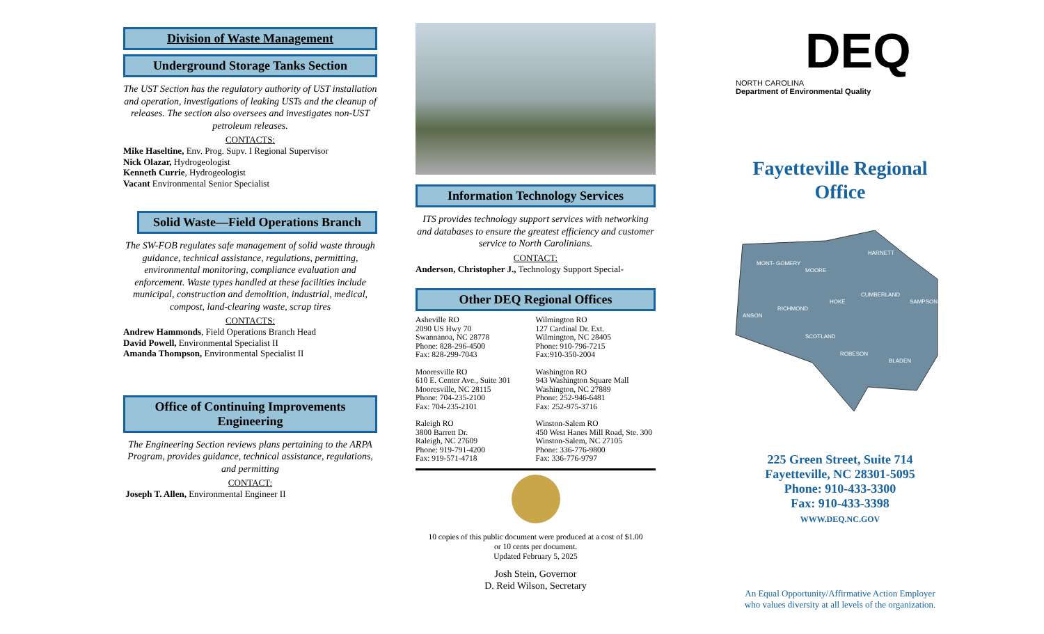Division of Waste Management
Underground Storage Tanks Section
The UST Section has the regulatory authority of UST in­stallation and operation, investigations of leaking USTs and the cleanup of releases. The section also oversees and investigates non-UST petroleum releases.
CONTACTS:
Mike Haseltine, Env. Prog. Supv. I Regional Supervisor
Nick Olazar, Hydrogeologist
Kenneth Currie, Hydrogeologist
Vacant Environmental Senior Specialist
Solid Waste—Field Operations Branch
The SW-FOB regulates safe management of solid waste through guidance, technical assistance, regulations, permitting, environmental monitoring, compliance evaluation and enforcement. Waste types handled at these facilities include municipal, construction and demolition, industrial, medical, compost, land-clearing waste, scrap tires
CONTACTS:
Andrew Hammonds, Field Operations Branch Head
David Powell, Environmental Specialist II
Amanda Thompson, Environmental Specialist II
Office of Continuing Improvements Engineering
The Engineering Section reviews plans pertaining to the ARPA Program, provides guidance, technical assis­tance, regulations, and permitting
CONTACT:
Joseph T. Allen, Environmental Engineer II
Information Technology Services
ITS provides technology support services with networking and databases to ensure the greatest efficiency and customer service to North Carolinians.
CONTACT:
Anderson, Christopher J., Technology Support Special-
Other DEQ Regional Offices
Asheville RO
2090 US Hwy 70
Swannanoa, NC 28778
Phone: 828-296-4500
Fax: 828-299-7043
Mooresville RO
610 E. Center Ave., Suite 301
Mooresville, NC 28115
Phone: 704-235-2100
Fax: 704-235-2101
Raleigh RO
3800 Barrett Dr.
Raleigh, NC 27609
Phone: 919-791-4200
Fax: 919-571-4718
Wilmington RO
127 Cardinal Dr. Ext.
Wilmington, NC 28405
Phone: 910-796-7215
Fax:910-350-2004
Washington RO
943 Washington Square Mall
Washington, NC 27889
Phone: 252-946-6481
Fax: 252-975-3716
Winston-Salem RO
450 West Hanes Mill Road, Ste. 300
Winston-Salem, NC 27105
Phone: 336-776-9800
Fax: 336-776-9797
10 copies of this public document were produced at a cost of $1.00
or 10 cents per document.
Updated February 5, 2025
Josh Stein, Governor
D. Reid Wilson, Secretary
DEQ
NORTH CAROLINA
Department of Environmental Quality
Fayetteville Regional
Office
MONT- GOMERY
MOORE
HARNETT
CUMBERLAND
SAMPSON
HOKE
RICHMOND
ANSON
SCOTLAND
ROBESON
BLADEN
225 Green Street, Suite 714
Fayetteville, NC 28301-5095
Phone: 910-433-3300
Fax: 910-433-3398
WWW.DEQ.NC.GOV
An Equal Opportunity/Affirmative Action Employer
who values diversity at all levels of the organization.